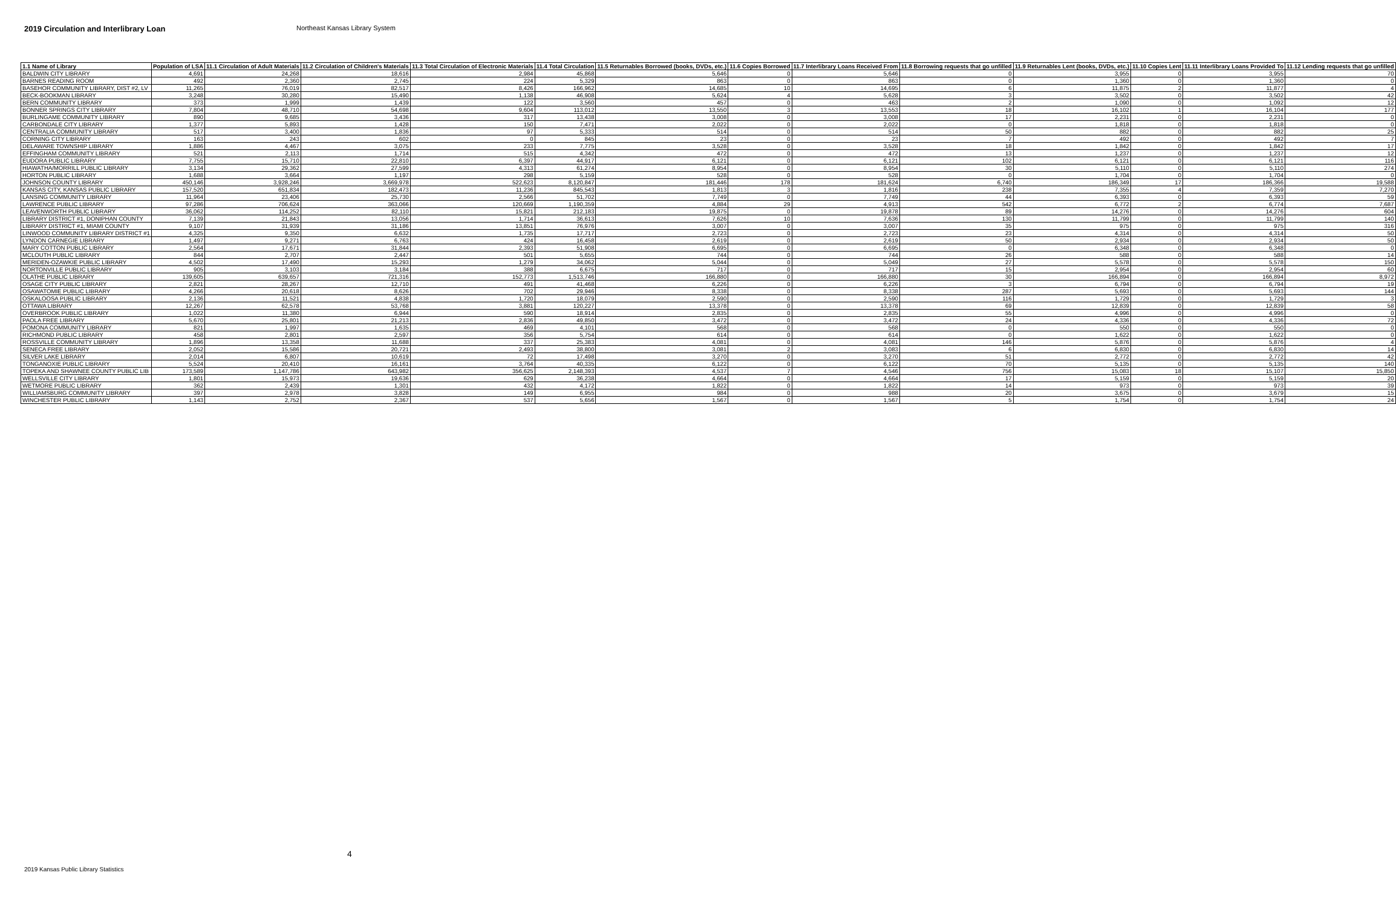2019 Circulation and Interlibrary Loan Northeast Kansas Library System
| 1.1 Name of Library | Population of LSA | 11.1 Circulation of Adult Materials | 11.2 Circulation of Children's Materials | 11.3 Total Circulation of Electronic Materials | 11.4 Total Circulation | 11.5 Returnables Borrowed (books, DVDs, etc.) | 11.6 Copies Borrowed | 11.7 Interlibrary Loans Received From | 11.8 Borrowing requests that go unfilled | 11.9 Returnables Lent (books, DVDs, etc.) | 11.10 Copies Lent | 11.11 Interlibrary Loans Provided To | 11.12 Lending requests that go unfilled |
| --- | --- | --- | --- | --- | --- | --- | --- | --- | --- | --- | --- | --- | --- |
| BALDWIN CITY LIBRARY | 4,691 | 24,268 | 18,616 | 2,984 | 45,868 | 5,646 | 0 | 5,646 | 0 | 3,955 | 0 | 3,955 | 70 |
| BARNES READING ROOM | 492 | 2,360 | 2,745 | 224 | 5,329 | 863 | 0 | 863 | 0 | 1,360 | 0 | 1,360 | 0 |
| BASEHOR COMMUNITY LIBRARY, DIST #2, LV | 11,265 | 76,019 | 82,517 | 8,426 | 166,962 | 14,685 | 10 | 14,695 | 6 | 11,875 | 2 | 11,877 | 4 |
| BECK-BOOKMAN LIBRARY | 3,248 | 30,280 | 15,490 | 1,138 | 46,908 | 5,624 | 4 | 5,628 | 3 | 3,502 | 0 | 3,502 | 42 |
| BERN COMMUNITY LIBRARY | 373 | 1,999 | 1,439 | 122 | 3,560 | 457 | 0 | 463 | 2 | 1,090 | 0 | 1,092 | 12 |
| BONNER SPRINGS CITY LIBRARY | 7,804 | 48,710 | 54,698 | 9,604 | 113,012 | 13,550 | 3 | 13,553 | 18 | 16,102 | 1 | 16,104 | 177 |
| BURLINGAME COMMUNITY LIBRARY | 890 | 9,685 | 3,436 | 317 | 13,438 | 3,008 | 0 | 3,008 | 17 | 2,231 | 0 | 2,231 | 0 |
| CARBONDALE CITY LIBRARY | 1,377 | 5,893 | 1,428 | 150 | 7,471 | 2,022 | 0 | 2,022 | 0 | 1,818 | 0 | 1,818 | 0 |
| CENTRALIA COMMUNITY LIBRARY | 517 | 3,400 | 1,836 | 97 | 5,333 | 514 | 0 | 514 | 50 | 882 | 0 | 882 | 25 |
| CORNING CITY LIBRARY | 163 | 243 | 602 | 0 | 845 | 23 | 0 | 23 | 7 | 492 | 0 | 492 | 7 |
| DELAWARE TOWNSHIP LIBRARY | 1,886 | 4,467 | 3,075 | 233 | 7,775 | 3,528 | 0 | 3,528 | 18 | 1,842 | 0 | 1,842 | 17 |
| EFFINGHAM COMMUNITY LIBRARY | 521 | 2,113 | 1,714 | 515 | 4,342 | 472 | 0 | 472 | 13 | 1,237 | 0 | 1,237 | 12 |
| EUDORA PUBLIC LIBRARY | 7,755 | 15,710 | 22,810 | 6,397 | 44,917 | 6,121 | 0 | 6,121 | 102 | 6,121 | 0 | 6,121 | 116 |
| HIAWATHA/MORRILL PUBLIC LIBRARY | 3,134 | 29,362 | 27,599 | 4,313 | 61,274 | 8,954 | 0 | 8,954 | 30 | 5,110 | 0 | 5,110 | 274 |
| HORTON PUBLIC LIBRARY | 1,688 | 3,664 | 1,197 | 298 | 5,159 | 528 | 0 | 528 | 0 | 1,704 | 0 | 1,704 | 0 |
| JOHNSON COUNTY LIBRARY | 450,146 | 3,928,246 | 3,669,978 | 522,623 | 8,120,847 | 181,446 | 178 | 181,624 | 6,740 | 186,349 | 17 | 186,366 | 19,588 |
| KANSAS CITY, KANSAS PUBLIC LIBRARY | 157,520 | 651,834 | 182,473 | 11,236 | 845,543 | 1,813 | 3 | 1,816 | 238 | 7,355 | 4 | 7,359 | 7,270 |
| LANSING COMMUNITY LIBRARY | 11,964 | 23,406 | 25,730 | 2,566 | 51,702 | 7,749 | 0 | 7,749 | 44 | 6,393 | 0 | 6,393 | 59 |
| LAWRENCE PUBLIC LIBRARY | 97,286 | 706,624 | 363,066 | 120,669 | 1,190,359 | 4,884 | 29 | 4,913 | 542 | 6,772 | 2 | 6,774 | 7,687 |
| LEAVENWORTH PUBLIC LIBRARY | 36,062 | 114,252 | 82,110 | 15,821 | 212,183 | 19,875 | 0 | 19,878 | 89 | 14,276 | 0 | 14,276 | 604 |
| LIBRARY DISTRICT #1, DONIPHAN COUNTY | 7,139 | 21,843 | 13,056 | 1,714 | 36,613 | 7,626 | 10 | 7,636 | 130 | 11,799 | 0 | 11,799 | 140 |
| LIBRARY DISTRICT #1, MIAMI COUNTY | 9,107 | 31,939 | 31,186 | 13,851 | 76,976 | 3,007 | 0 | 3,007 | 35 | 975 | 0 | 975 | 316 |
| LINWOOD COMMUNITY LIBRARY DISTRICT #1 | 4,325 | 9,350 | 6,632 | 1,735 | 17,717 | 2,723 | 0 | 2,723 | 23 | 4,314 | 0 | 4,314 | 50 |
| LYNDON CARNEGIE LIBRARY | 1,497 | 9,271 | 6,763 | 424 | 16,458 | 2,619 | 0 | 2,619 | 50 | 2,934 | 0 | 2,934 | 50 |
| MARY COTTON PUBLIC LIBRARY | 2,564 | 17,671 | 31,844 | 2,393 | 51,908 | 6,695 | 0 | 6,695 | 0 | 6,348 | 0 | 6,348 | 0 |
| MCLOUTH PUBLIC LIBRARY | 844 | 2,707 | 2,447 | 501 | 5,655 | 744 | 0 | 744 | 26 | 588 | 0 | 588 | 14 |
| MERIDEN-OZAWKIE PUBLIC LIBRARY | 4,502 | 17,490 | 15,293 | 1,279 | 34,062 | 5,044 | 0 | 5,049 | 27 | 5,578 | 0 | 5,578 | 150 |
| NORTONVILLE PUBLIC LIBRARY | 905 | 3,103 | 3,184 | 388 | 6,675 | 717 | 0 | 717 | 15 | 2,954 | 0 | 2,954 | 60 |
| OLATHE PUBLIC LIBRARY | 139,605 | 639,657 | 721,316 | 152,773 | 1,513,746 | 166,880 | 0 | 166,880 | 30 | 166,894 | 0 | 166,894 | 8,972 |
| OSAGE CITY PUBLIC LIBRARY | 2,821 | 28,267 | 12,710 | 491 | 41,468 | 6,226 | 0 | 6,226 | 3 | 6,794 | 0 | 6,794 | 19 |
| OSAWATOMIE PUBLIC LIBRARY | 4,266 | 20,618 | 8,626 | 702 | 29,946 | 8,338 | 0 | 8,338 | 287 | 5,693 | 0 | 5,693 | 144 |
| OSKALOOSA PUBLIC LIBRARY | 2,136 | 11,521 | 4,838 | 1,720 | 18,079 | 2,590 | 0 | 2,590 | 116 | 1,729 | 0 | 1,729 | 3 |
| OTTAWA LIBRARY | 12,267 | 62,578 | 53,768 | 3,881 | 120,227 | 13,378 | 0 | 13,378 | 69 | 12,839 | 0 | 12,839 | 58 |
| OVERBROOK PUBLIC LIBRARY | 1,022 | 11,380 | 6,944 | 590 | 18,914 | 2,835 | 0 | 2,835 | 55 | 4,996 | 0 | 4,996 | 0 |
| PAOLA FREE LIBRARY | 5,670 | 25,801 | 21,213 | 2,836 | 49,850 | 3,472 | 0 | 3,472 | 24 | 4,336 | 0 | 4,336 | 72 |
| POMONA COMMUNITY LIBRARY | 821 | 1,997 | 1,635 | 469 | 4,101 | 568 | 0 | 568 | 0 | 550 | 0 | 550 | 0 |
| RICHMOND PUBLIC LIBRARY | 458 | 2,801 | 2,597 | 356 | 5,754 | 614 | 0 | 614 | 0 | 1,622 | 0 | 1,622 | 0 |
| ROSSVILLE COMMUNITY LIBRARY | 1,896 | 13,358 | 11,688 | 337 | 25,383 | 4,081 | 0 | 4,081 | 146 | 5,876 | 0 | 5,876 | 4 |
| SENECA FREE LIBRARY | 2,052 | 15,586 | 20,721 | 2,493 | 38,800 | 3,081 | 2 | 3,083 | 6 | 6,830 | 0 | 6,830 | 14 |
| SILVER LAKE LIBRARY | 2,014 | 6,807 | 10,619 | 72 | 17,498 | 3,270 | 0 | 3,270 | 51 | 2,772 | 0 | 2,772 | 42 |
| TONGANOXIE PUBLIC LIBRARY | 5,524 | 20,410 | 16,161 | 3,764 | 40,335 | 6,122 | 0 | 6,122 | 70 | 5,135 | 0 | 5,135 | 140 |
| TOPEKA AND SHAWNEE COUNTY PUBLIC LIB | 173,589 | 1,147,786 | 643,982 | 356,625 | 2,148,393 | 4,537 | 7 | 4,546 | 756 | 15,083 | 18 | 15,107 | 15,850 |
| WELLSVILLE CITY LIBRARY | 1,801 | 15,973 | 19,636 | 629 | 36,238 | 4,664 | 0 | 4,664 | 17 | 5,159 | 0 | 5,159 | 20 |
| WETMORE PUBLIC LIBRARY | 362 | 2,439 | 1,301 | 432 | 4,172 | 1,822 | 0 | 1,822 | 14 | 973 | 0 | 973 | 39 |
| WILLIAMSBURG COMMUNITY LIBRARY | 397 | 2,978 | 3,828 | 149 | 6,955 | 984 | 0 | 988 | 20 | 3,675 | 0 | 3,679 | 15 |
| WINCHESTER PUBLIC LIBRARY | 1,143 | 2,752 | 2,367 | 537 | 5,656 | 1,567 | 0 | 1,567 | 5 | 1,754 | 0 | 1,754 | 24 |
4
2019 Kansas Public Library Statistics